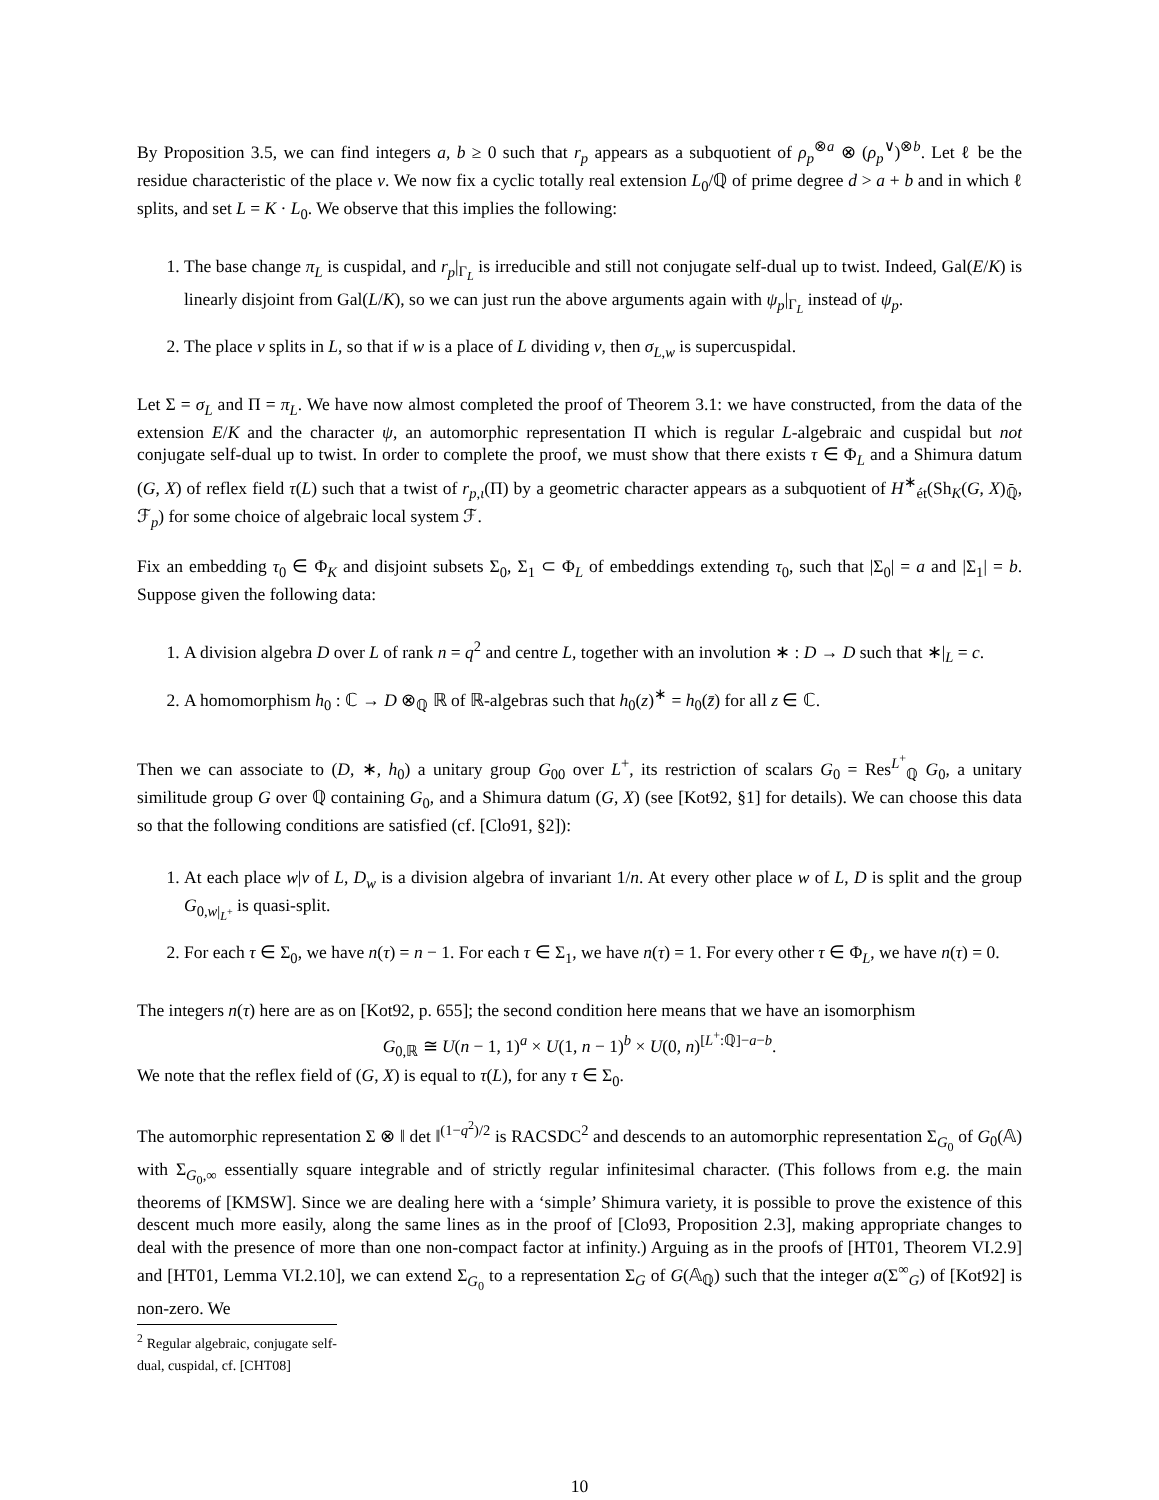By Proposition 3.5, we can find integers a, b ≥ 0 such that r<sub>p</sub> appears as a subquotient of ρ<sub>p</sub><sup>⊗a</sup> ⊗ (ρ<sub>p</sub><sup>∨</sup>)<sup>⊗b</sup>. Let ℓ be the residue characteristic of the place v. We now fix a cyclic totally real extension L<sub>0</sub>/ℚ of prime degree d > a + b and in which ℓ splits, and set L = K · L<sub>0</sub>. We observe that this implies the following:
1. The base change π<sub>L</sub> is cuspidal, and r<sub>p</sub>|<sub>Γ<sub>L</sub></sub> is irreducible and still not conjugate self-dual up to twist. Indeed, Gal(E/K) is linearly disjoint from Gal(L/K), so we can just run the above arguments again with ψ<sub>p</sub>|<sub>Γ<sub>L</sub></sub> instead of ψ<sub>p</sub>.
2. The place v splits in L, so that if w is a place of L dividing v, then σ<sub>L,w</sub> is supercuspidal.
Let Σ = σ<sub>L</sub> and Π = π<sub>L</sub>. We have now almost completed the proof of Theorem 3.1: we have constructed, from the data of the extension E/K and the character ψ, an automorphic representation Π which is regular L-algebraic and cuspidal but not conjugate self-dual up to twist. In order to complete the proof, we must show that there exists τ ∈ Φ<sub>L</sub> and a Shimura datum (G, X) of reflex field τ(L) such that a twist of r<sub>p,ι</sub>(Π) by a geometric character appears as a subquotient of H<sup>∗</sup><sub>ét</sub>(Sh<sub>K</sub>(G, X)<sub>ℚ̄</sub>, ℱ<sub>p</sub>) for some choice of algebraic local system ℱ.
Fix an embedding τ<sub>0</sub> ∈ Φ<sub>K</sub> and disjoint subsets Σ<sub>0</sub>, Σ<sub>1</sub> ⊂ Φ<sub>L</sub> of embeddings extending τ<sub>0</sub>, such that |Σ<sub>0</sub>| = a and |Σ<sub>1</sub>| = b. Suppose given the following data:
1. A division algebra D over L of rank n = q<sup>2</sup> and centre L, together with an involution ∗ : D → D such that ∗|<sub>L</sub> = c.
2. A homomorphism h<sub>0</sub> : ℂ → D ⊗<sub>ℚ</sub> ℝ of ℝ-algebras such that h<sub>0</sub>(z)<sup>∗</sup> = h<sub>0</sub>(z̄) for all z ∈ ℂ.
Then we can associate to (D, ∗, h<sub>0</sub>) a unitary group G<sub>00</sub> over L<sup>+</sup>, its restriction of scalars G<sub>0</sub> = Res<sup>L<sup>+</sup></sup><sub>ℚ</sub> G<sub>0</sub>, a unitary similitude group G over ℚ containing G<sub>0</sub>, and a Shimura datum (G, X) (see [Kot92, §1] for details). We can choose this data so that the following conditions are satisfied (cf. [Clo91, §2]):
1. At each place w|v of L, D<sub>w</sub> is a division algebra of invariant 1/n. At every other place w of L, D is split and the group G<sub>0,w|<sub>L<sup>+</sup></sub></sub> is quasi-split.
2. For each τ ∈ Σ<sub>0</sub>, we have n(τ) = n − 1. For each τ ∈ Σ<sub>1</sub>, we have n(τ) = 1. For every other τ ∈ Φ<sub>L</sub>, we have n(τ) = 0.
The integers n(τ) here are as on [Kot92, p. 655]; the second condition here means that we have an isomorphism
G<sub>0,ℝ</sub> ≅ U(n − 1, 1)<sup>a</sup> × U(1, n − 1)<sup>b</sup> × U(0, n)<sup>[L<sup>+</sup>:ℚ]−a−b</sup>.
We note that the reflex field of (G, X) is equal to τ(L), for any τ ∈ Σ<sub>0</sub>.
The automorphic representation Σ ⊗ ‖ det ‖<sup>(1−q<sup>2</sup>)/2</sup> is RACSDC<sup>2</sup> and descends to an automorphic representation Σ<sub>G<sub>0</sub></sub> of G<sub>0</sub>(𝔸) with Σ<sub>G<sub>0</sub>,∞</sub> essentially square integrable and of strictly regular infinitesimal character. (This follows from e.g. the main theorems of [KMSW]. Since we are dealing here with a ‘simple’ Shimura variety, it is possible to prove the existence of this descent much more easily, along the same lines as in the proof of [Clo93, Proposition 2.3], making appropriate changes to deal with the presence of more than one non-compact factor at infinity.) Arguing as in the proofs of [HT01, Theorem VI.2.9] and [HT01, Lemma VI.2.10], we can extend Σ<sub>G<sub>0</sub></sub> to a representation Σ<sub>G</sub> of G(𝔸<sub>ℚ</sub>) such that the integer a(Σ<sup>∞</sup><sub>G</sub>) of [Kot92] is non-zero. We
<sup>2</sup> Regular algebraic, conjugate self-dual, cuspidal, cf. [CHT08]
10